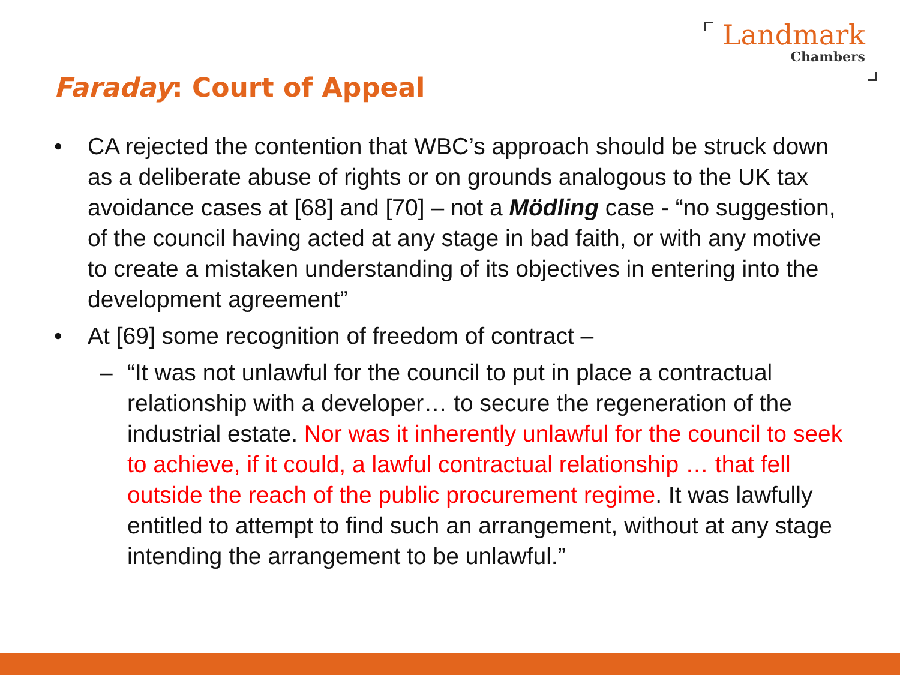Landmark
Chambers
Faraday: Court of Appeal
• CA rejected the contention that WBC’s approach should be struck down as a deliberate abuse of rights or on grounds analogous to the UK tax avoidance cases at [68] and [70] – not a Mödling case - “no suggestion, of the council having acted at any stage in bad faith, or with any motive to create a mistaken understanding of its objectives in entering into the development agreement”
• At [69] some recognition of freedom of contract –
– “It was not unlawful for the council to put in place a contractual relationship with a developer… to secure the regeneration of the industrial estate. Nor was it inherently unlawful for the council to seek to achieve, if it could, a lawful contractual relationship … that fell outside the reach of the public procurement regime. It was lawfully entitled to attempt to find such an arrangement, without at any stage intending the arrangement to be unlawful.”